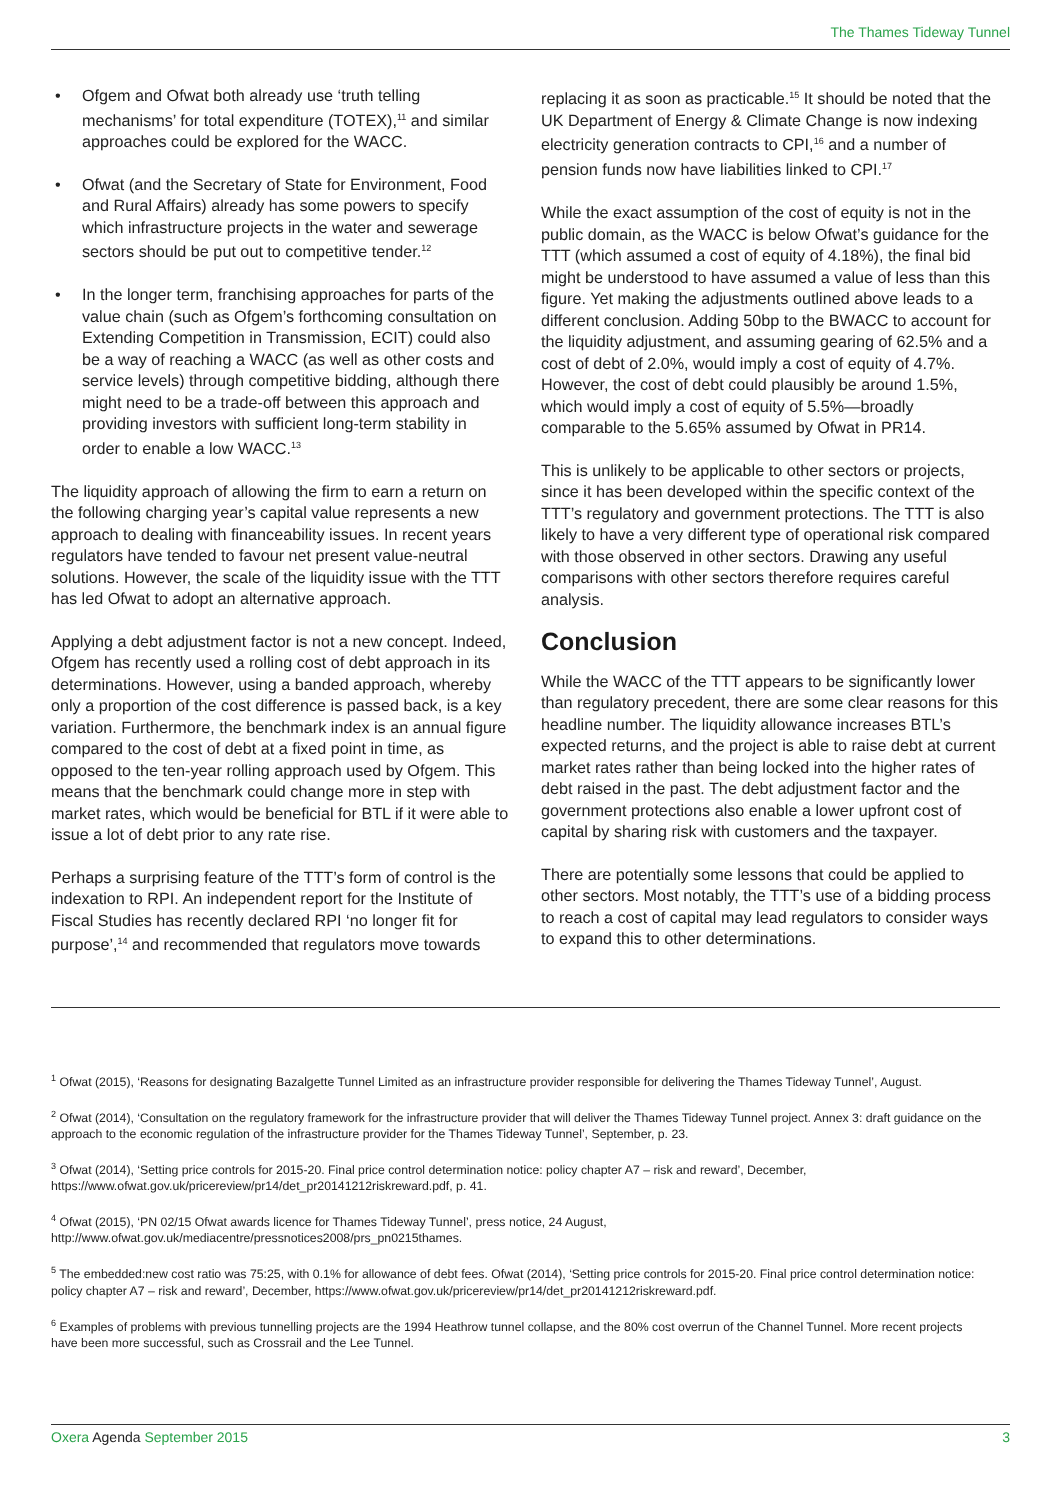The Thames Tideway Tunnel
• Ofgem and Ofwat both already use ‘truth telling mechanisms’ for total expenditure (TOTEX),<sup>11</sup> and similar approaches could be explored for the WACC.
• Ofwat (and the Secretary of State for Environment, Food and Rural Affairs) already has some powers to specify which infrastructure projects in the water and sewerage sectors should be put out to competitive tender.<sup>12</sup>
• In the longer term, franchising approaches for parts of the value chain (such as Ofgem’s forthcoming consultation on Extending Competition in Transmission, ECIT) could also be a way of reaching a WACC (as well as other costs and service levels) through competitive bidding, although there might need to be a trade-off between this approach and providing investors with sufficient long-term stability in order to enable a low WACC.<sup>13</sup>
The liquidity approach of allowing the firm to earn a return on the following charging year’s capital value represents a new approach to dealing with financeability issues. In recent years regulators have tended to favour net present value-neutral solutions. However, the scale of the liquidity issue with the TTT has led Ofwat to adopt an alternative approach.
Applying a debt adjustment factor is not a new concept. Indeed, Ofgem has recently used a rolling cost of debt approach in its determinations. However, using a banded approach, whereby only a proportion of the cost difference is passed back, is a key variation. Furthermore, the benchmark index is an annual figure compared to the cost of debt at a fixed point in time, as opposed to the ten-year rolling approach used by Ofgem. This means that the benchmark could change more in step with market rates, which would be beneficial for BTL if it were able to issue a lot of debt prior to any rate rise.
Perhaps a surprising feature of the TTT’s form of control is the indexation to RPI. An independent report for the Institute of Fiscal Studies has recently declared RPI ‘no longer fit for purpose’,<sup>14</sup> and recommended that regulators move towards
replacing it as soon as practicable.<sup>15</sup> It should be noted that the UK Department of Energy & Climate Change is now indexing electricity generation contracts to CPI,<sup>16</sup> and a number of pension funds now have liabilities linked to CPI.<sup>17</sup>
While the exact assumption of the cost of equity is not in the public domain, as the WACC is below Ofwat’s guidance for the TTT (which assumed a cost of equity of 4.18%), the final bid might be understood to have assumed a value of less than this figure. Yet making the adjustments outlined above leads to a different conclusion. Adding 50bp to the BWACC to account for the liquidity adjustment, and assuming gearing of 62.5% and a cost of debt of 2.0%, would imply a cost of equity of 4.7%. However, the cost of debt could plausibly be around 1.5%, which would imply a cost of equity of 5.5%—broadly comparable to the 5.65% assumed by Ofwat in PR14.
This is unlikely to be applicable to other sectors or projects, since it has been developed within the specific context of the TTT’s regulatory and government protections. The TTT is also likely to have a very different type of operational risk compared with those observed in other sectors. Drawing any useful comparisons with other sectors therefore requires careful analysis.
Conclusion
While the WACC of the TTT appears to be significantly lower than regulatory precedent, there are some clear reasons for this headline number. The liquidity allowance increases BTL’s expected returns, and the project is able to raise debt at current market rates rather than being locked into the higher rates of debt raised in the past. The debt adjustment factor and the government protections also enable a lower upfront cost of capital by sharing risk with customers and the taxpayer.
There are potentially some lessons that could be applied to other sectors. Most notably, the TTT’s use of a bidding process to reach a cost of capital may lead regulators to consider ways to expand this to other determinations.
<sup>1</sup> Ofwat (2015), ‘Reasons for designating Bazalgette Tunnel Limited as an infrastructure provider responsible for delivering the Thames Tideway Tunnel’, August.
<sup>2</sup> Ofwat (2014), ‘Consultation on the regulatory framework for the infrastructure provider that will deliver the Thames Tideway Tunnel project. Annex 3: draft guidance on the approach to the economic regulation of the infrastructure provider for the Thames Tideway Tunnel’, September, p. 23.
<sup>3</sup> Ofwat (2014), ‘Setting price controls for 2015-20. Final price control determination notice: policy chapter A7 – risk and reward’, December, https://www.ofwat.gov.uk/pricereview/pr14/det_pr20141212riskreward.pdf, p. 41.
<sup>4</sup> Ofwat (2015), ‘PN 02/15 Ofwat awards licence for Thames Tideway Tunnel’, press notice, 24 August, http://www.ofwat.gov.uk/mediacentre/pressnotices2008/prs_pn0215thames.
<sup>5</sup> The embedded:new cost ratio was 75:25, with 0.1% for allowance of debt fees. Ofwat (2014), ‘Setting price controls for 2015-20. Final price control determination notice: policy chapter A7 – risk and reward’, December, https://www.ofwat.gov.uk/pricereview/pr14/det_pr20141212riskreward.pdf.
<sup>6</sup> Examples of problems with previous tunnelling projects are the 1994 Heathrow tunnel collapse, and the 80% cost overrun of the Channel Tunnel. More recent projects have been more successful, such as Crossrail and the Lee Tunnel.
Oxera Agenda September 2015 3